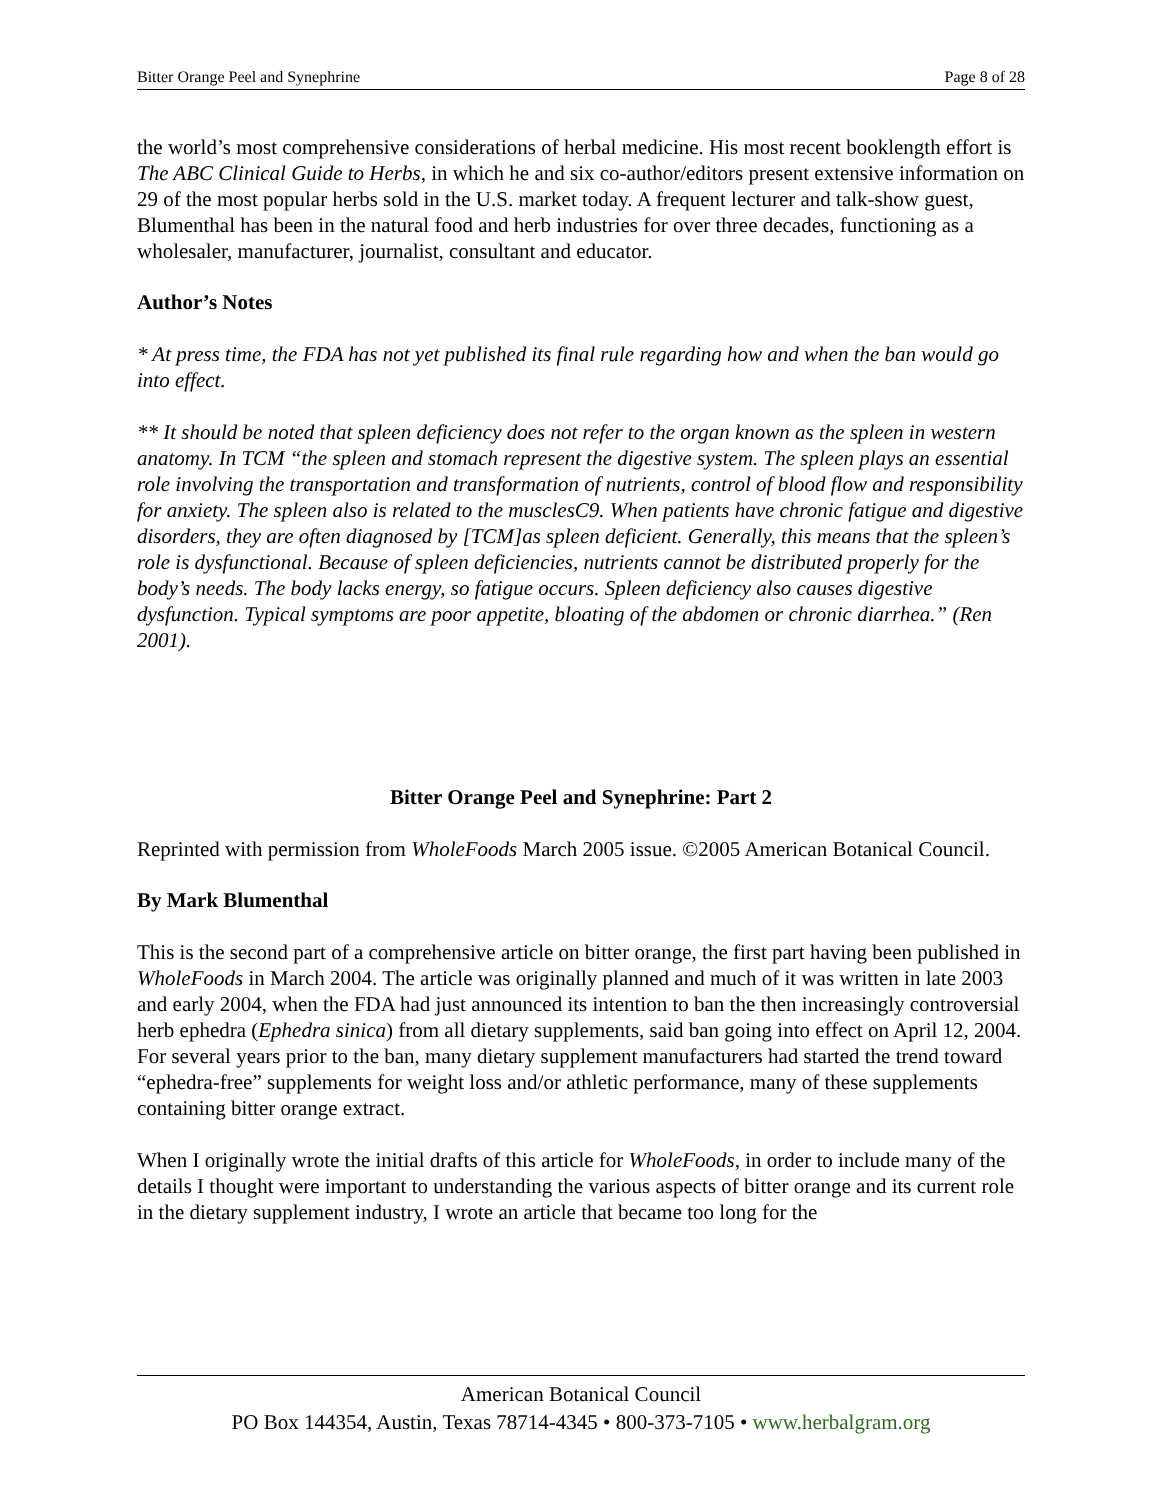Bitter Orange Peel and Synephrine Page 8 of 28
the world’s most comprehensive considerations of herbal medicine. His most recent booklength effort is The ABC Clinical Guide to Herbs, in which he and six co-author/editors present extensive information on 29 of the most popular herbs sold in the U.S. market today. A frequent lecturer and talk-show guest, Blumenthal has been in the natural food and herb industries for over three decades, functioning as a wholesaler, manufacturer, journalist, consultant and educator.
Author’s Notes
* At press time, the FDA has not yet published its final rule regarding how and when the ban would go into effect.
** It should be noted that spleen deficiency does not refer to the organ known as the spleen in western anatomy. In TCM “the spleen and stomach represent the digestive system. The spleen plays an essential role involving the transportation and transformation of nutrients, control of blood flow and responsibility for anxiety. The spleen also is related to the musclesC9. When patients have chronic fatigue and digestive disorders, they are often diagnosed by [TCM]as spleen deficient. Generally, this means that the spleen’s role is dysfunctional. Because of spleen deficiencies, nutrients cannot be distributed properly for the body’s needs. The body lacks energy, so fatigue occurs. Spleen deficiency also causes digestive dysfunction. Typical symptoms are poor appetite, bloating of the abdomen or chronic diarrhea.” (Ren 2001).
Bitter Orange Peel and Synephrine: Part 2
Reprinted with permission from WholeFoods March 2005 issue. ©2005 American Botanical Council.
By Mark Blumenthal
This is the second part of a comprehensive article on bitter orange, the first part having been published in WholeFoods in March 2004. The article was originally planned and much of it was written in late 2003 and early 2004, when the FDA had just announced its intention to ban the then increasingly controversial herb ephedra (Ephedra sinica) from all dietary supplements, said ban going into effect on April 12, 2004. For several years prior to the ban, many dietary supplement manufacturers had started the trend toward “ephedra-free” supplements for weight loss and/or athletic performance, many of these supplements containing bitter orange extract.
When I originally wrote the initial drafts of this article for WholeFoods, in order to include many of the details I thought were important to understanding the various aspects of bitter orange and its current role in the dietary supplement industry, I wrote an article that became too long for the
American Botanical Council
PO Box 144354, Austin, Texas 78714-4345 • 800-373-7105 • www.herbalgram.org